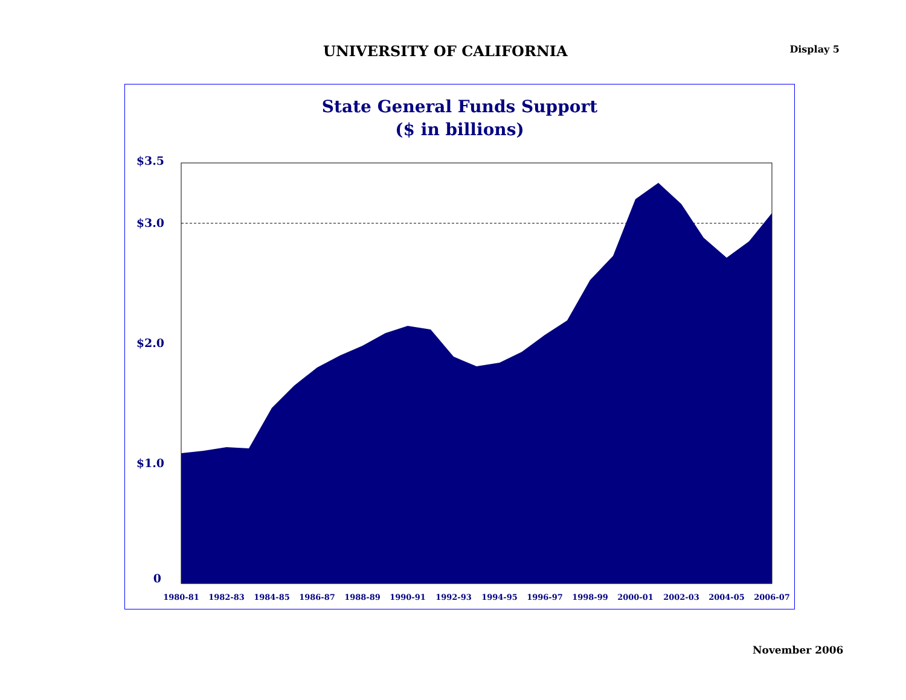UNIVERSITY OF CALIFORNIA
Display 5
State General Funds Support
($ in billions)
$3.5
$3.0
$2.0
$1.0
0
1980-81
1982-83
1984-85
1986-87
1988-89
1990-91
1992-93
1994-95
1996-97
1998-99
2000-01
2002-03
2004-05
2006-07
November 2006